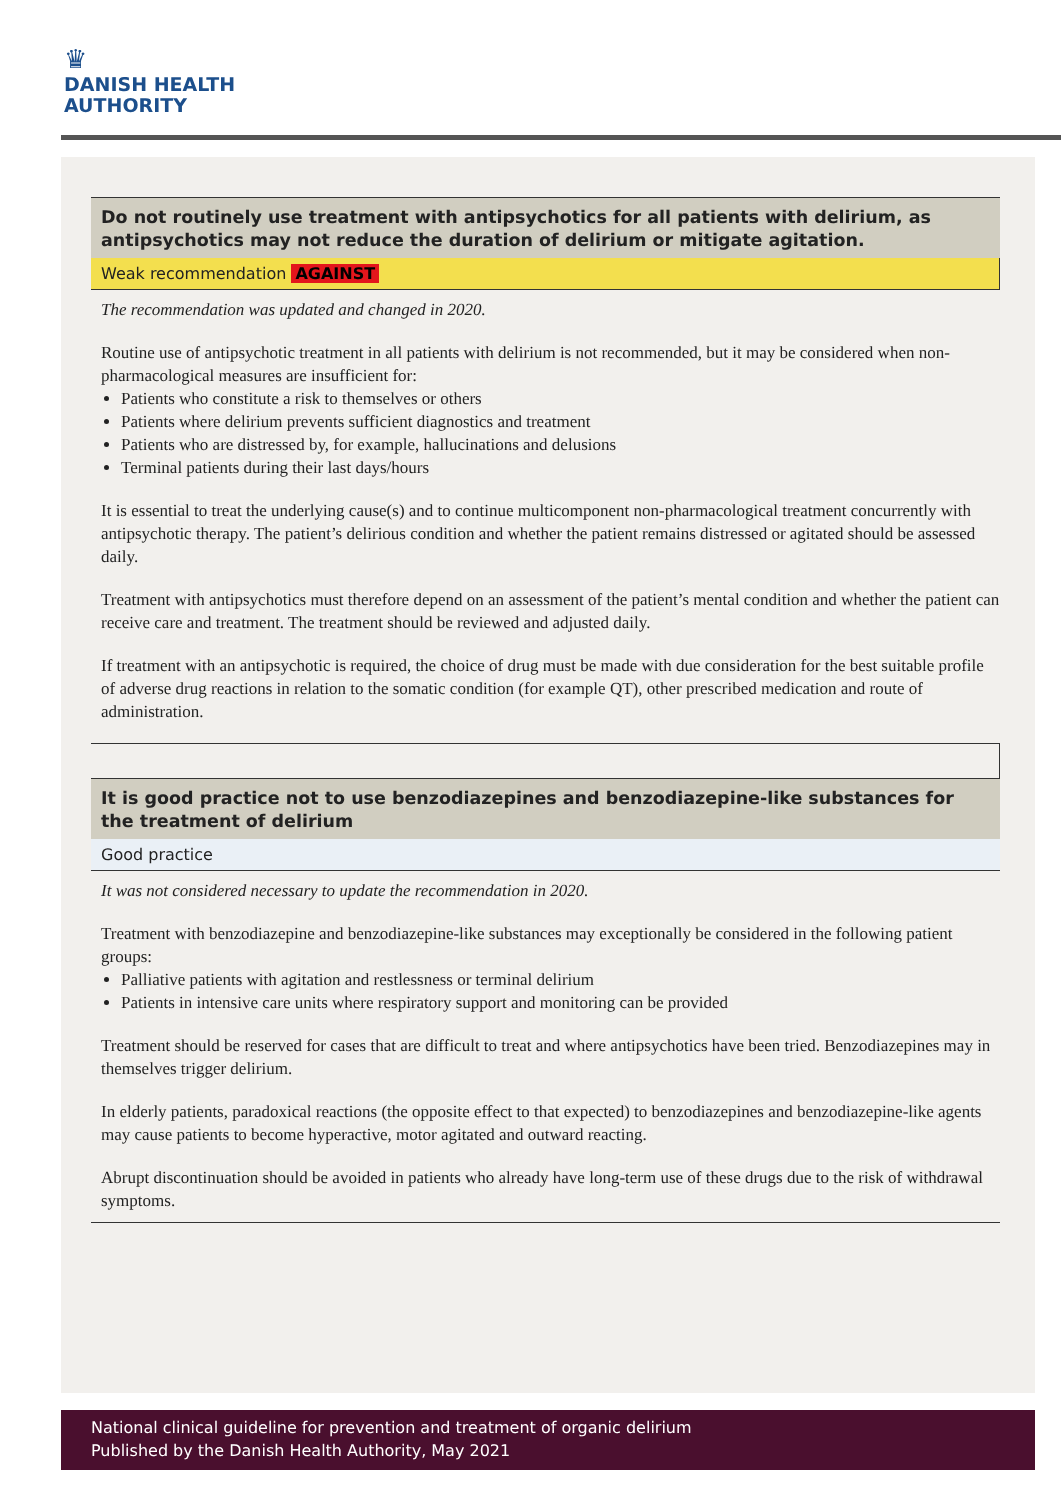♛
DANISH HEALTH
AUTHORITY
Do not routinely use treatment with antipsychotics for all patients with delirium, as antipsychotics may not reduce the duration of delirium or mitigate agitation.
Weak recommendation AGAINST
The recommendation was updated and changed in 2020.
Routine use of antipsychotic treatment in all patients with delirium is not recommended, but it may be considered when non-pharmacological measures are insufficient for:
Patients who constitute a risk to themselves or others
Patients where delirium prevents sufficient diagnostics and treatment
Patients who are distressed by, for example, hallucinations and delusions
Terminal patients during their last days/hours
It is essential to treat the underlying cause(s) and to continue multicomponent non-pharmacological treatment concurrently with antipsychotic therapy. The patient’s delirious condition and whether the patient remains distressed or agitated should be assessed daily.
Treatment with antipsychotics must therefore depend on an assessment of the patient’s mental condition and whether the patient can receive care and treatment. The treatment should be reviewed and adjusted daily.
If treatment with an antipsychotic is required, the choice of drug must be made with due consideration for the best suitable profile of adverse drug reactions in relation to the somatic condition (for example QT), other prescribed medication and route of administration.
It is good practice not to use benzodiazepines and benzodiazepine-like substances for the treatment of delirium
Good practice
It was not considered necessary to update the recommendation in 2020.
Treatment with benzodiazepine and benzodiazepine-like substances may exceptionally be considered in the following patient groups:
Palliative patients with agitation and restlessness or terminal delirium
Patients in intensive care units where respiratory support and monitoring can be provided
Treatment should be reserved for cases that are difficult to treat and where antipsychotics have been tried. Benzodiazepines may in themselves trigger delirium.
In elderly patients, paradoxical reactions (the opposite effect to that expected) to benzodiazepines and benzodiazepine-like agents may cause patients to become hyperactive, motor agitated and outward reacting.
Abrupt discontinuation should be avoided in patients who already have long-term use of these drugs due to the risk of withdrawal symptoms.
National clinical guideline for prevention and treatment of organic delirium
Published by the Danish Health Authority, May 2021